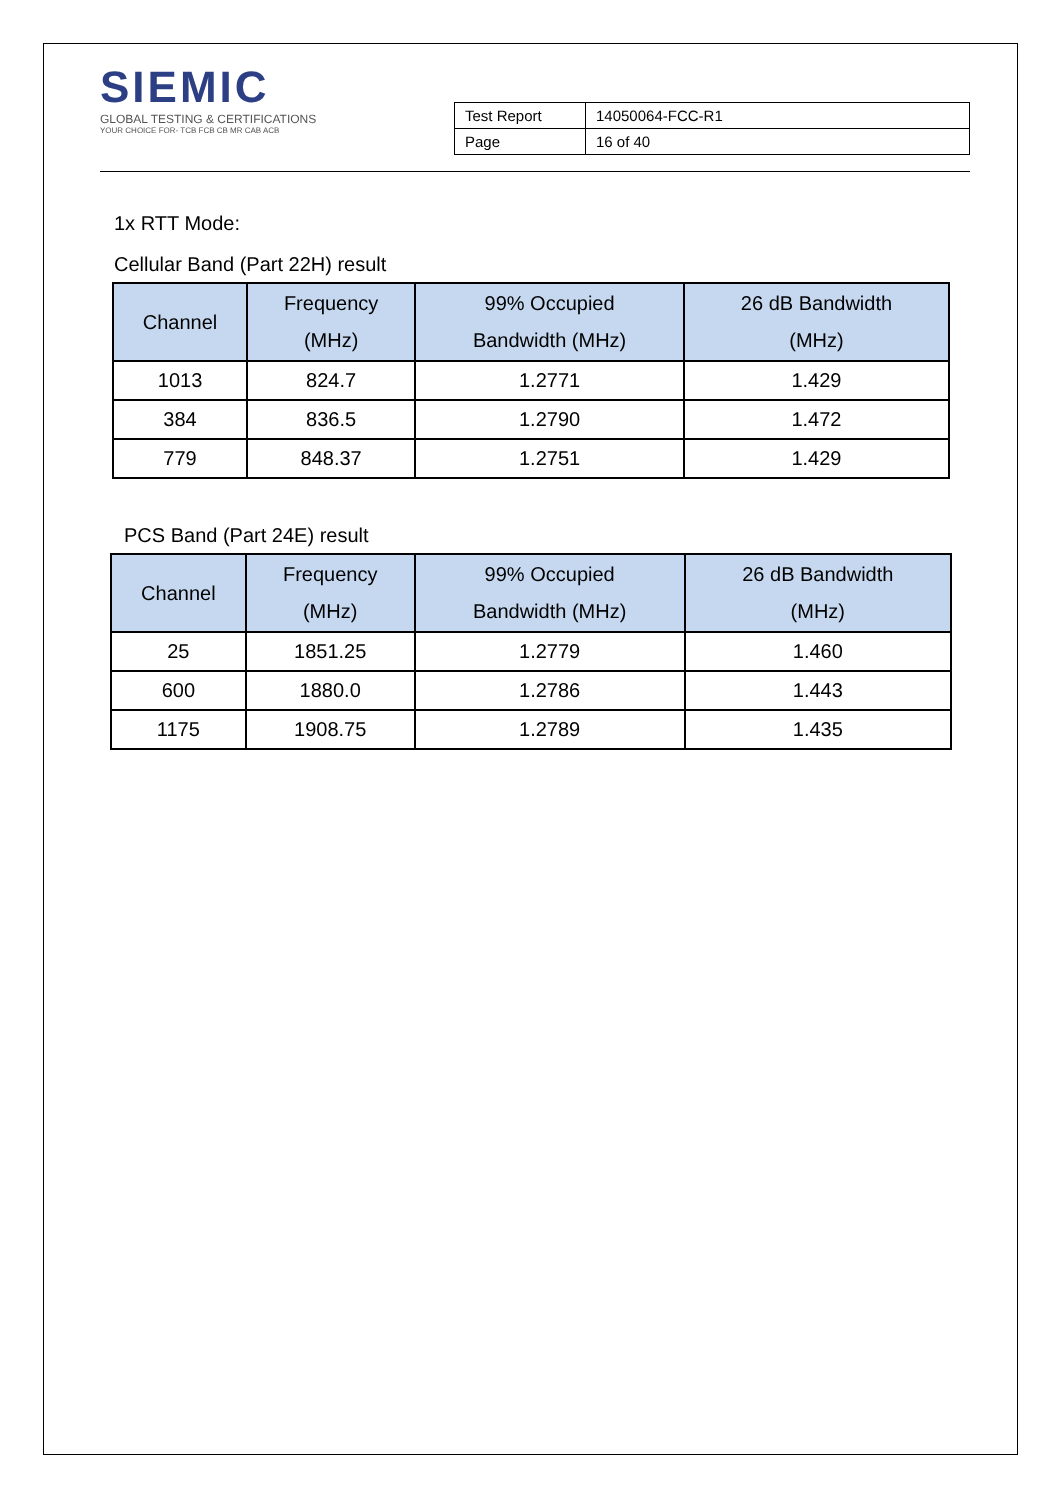SIEMIC
GLOBAL TESTING & CERTIFICATIONS
YOUR CHOICE FOR- TCB FCB CB MR CAB ACB
| Test Report | 14050064-FCC-R1 |
| Page | 16 of 40 |
1x RTT Mode:
Cellular Band (Part 22H) result
| Channel | Frequency (MHz) | 99% Occupied Bandwidth (MHz) | 26 dB Bandwidth (MHz) |
| --- | --- | --- | --- |
| 1013 | 824.7 | 1.2771 | 1.429 |
| 384 | 836.5 | 1.2790 | 1.472 |
| 779 | 848.37 | 1.2751 | 1.429 |
PCS Band (Part 24E) result
| Channel | Frequency (MHz) | 99% Occupied Bandwidth (MHz) | 26 dB Bandwidth (MHz) |
| --- | --- | --- | --- |
| 25 | 1851.25 | 1.2779 | 1.460 |
| 600 | 1880.0 | 1.2786 | 1.443 |
| 1175 | 1908.75 | 1.2789 | 1.435 |